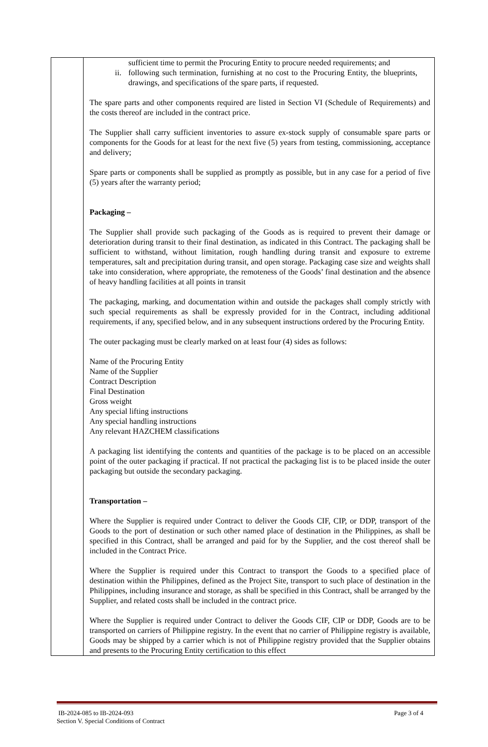| | sufficient time to permit the Procuring Entity to procure needed requirements; and ii. following such termination, furnishing at no cost to the Procuring Entity, the blueprints, drawings, and specifications of the spare parts, if requested. The spare parts and other components required are listed in Section VI (Schedule of Requirements) and the costs thereof are included in the contract price. The Supplier shall carry sufficient inventories to assure ex-stock supply of consumable spare parts or components for the Goods for at least for the next five (5) years from testing, commissioning, acceptance and delivery; Spare parts or components shall be supplied as promptly as possible, but in any case for a period of five (5) years after the warranty period; Packaging – The Supplier shall provide such packaging of the Goods as is required to prevent their damage or deterioration during transit to their final destination, as indicated in this Contract. The packaging shall be sufficient to withstand, without limitation, rough handling during transit and exposure to extreme temperatures, salt and precipitation during transit, and open storage. Packaging case size and weights shall take into consideration, where appropriate, the remoteness of the Goods’ final destination and the absence of heavy handling facilities at all points in transit The packaging, marking, and documentation within and outside the packages shall comply strictly with such special requirements as shall be expressly provided for in the Contract, including additional requirements, if any, specified below, and in any subsequent instructions ordered by the Procuring Entity. The outer packaging must be clearly marked on at least four (4) sides as follows: Name of the Procuring Entity Name of the Supplier Contract Description Final Destination Gross weight Any special lifting instructions Any special handling instructions Any relevant HAZCHEM classifications A packaging list identifying the contents and quantities of the package is to be placed on an accessible point of the outer packaging if practical. If not practical the packaging list is to be placed inside the outer packaging but outside the secondary packaging. Transportation – Where the Supplier is required under Contract to deliver the Goods CIF, CIP, or DDP, transport of the Goods to the port of destination or such other named place of destination in the Philippines, as shall be specified in this Contract, shall be arranged and paid for by the Supplier, and the cost thereof shall be included in the Contract Price. Where the Supplier is required under this Contract to transport the Goods to a specified place of destination within the Philippines, defined as the Project Site, transport to such place of destination in the Philippines, including insurance and storage, as shall be specified in this Contract, shall be arranged by the Supplier, and related costs shall be included in the contract price. Where the Supplier is required under Contract to deliver the Goods CIF, CIP or DDP, Goods are to be transported on carriers of Philippine registry. In the event that no carrier of Philippine registry is available, Goods may be shipped by a carrier which is not of Philippine registry provided that the Supplier obtains and presents to the Procuring Entity certification to this effect |
IB-2024-085 to IB-2024-093 Page 3 of 4
Section V. Special Conditions of Contract